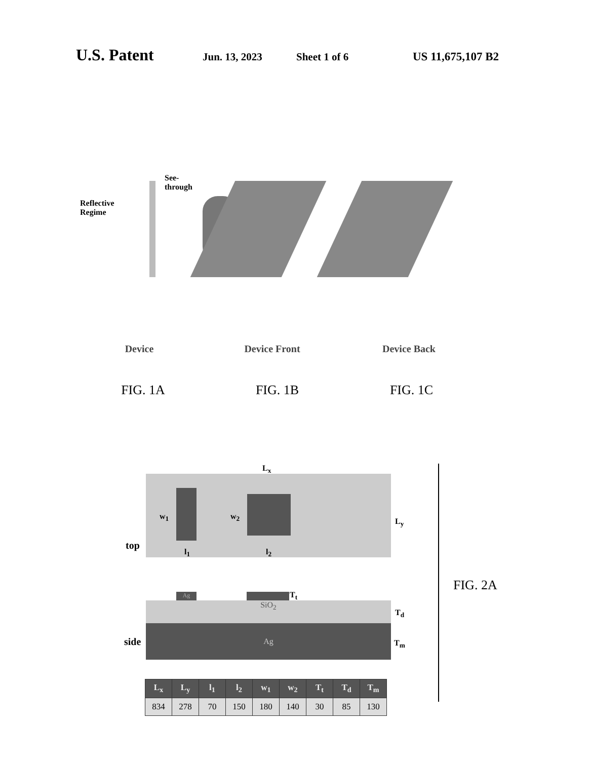U.S. Patent Jun. 13, 2023 Sheet 1 of 6 US 11,675,107 B2
See-through
Reflective
Regime
Device Device Front Device Back
FIG. 1A FIG. 1B FIG. 1C
L<sub>x</sub>
w<sub>1</sub> w<sub>2</sub>
L<sub>y</sub>
top
l<sub>1</sub> l<sub>2</sub>
Ag T<sub>t</sub>
SiO<sub>2</sub>
T<sub>d</sub>
Ag
side T<sub>m</sub>
| L<sub>x</sub> | L<sub>y</sub> | l<sub>1</sub> | l<sub>2</sub> | w<sub>1</sub> | w<sub>2</sub> | T<sub>t</sub> | T<sub>d</sub> | T<sub>m</sub> |
| --- | --- | --- | --- | --- | --- | --- | --- | --- |
| 834 | 278 | 70 | 150 | 180 | 140 | 30 | 85 | 130 |
FIG. 2A